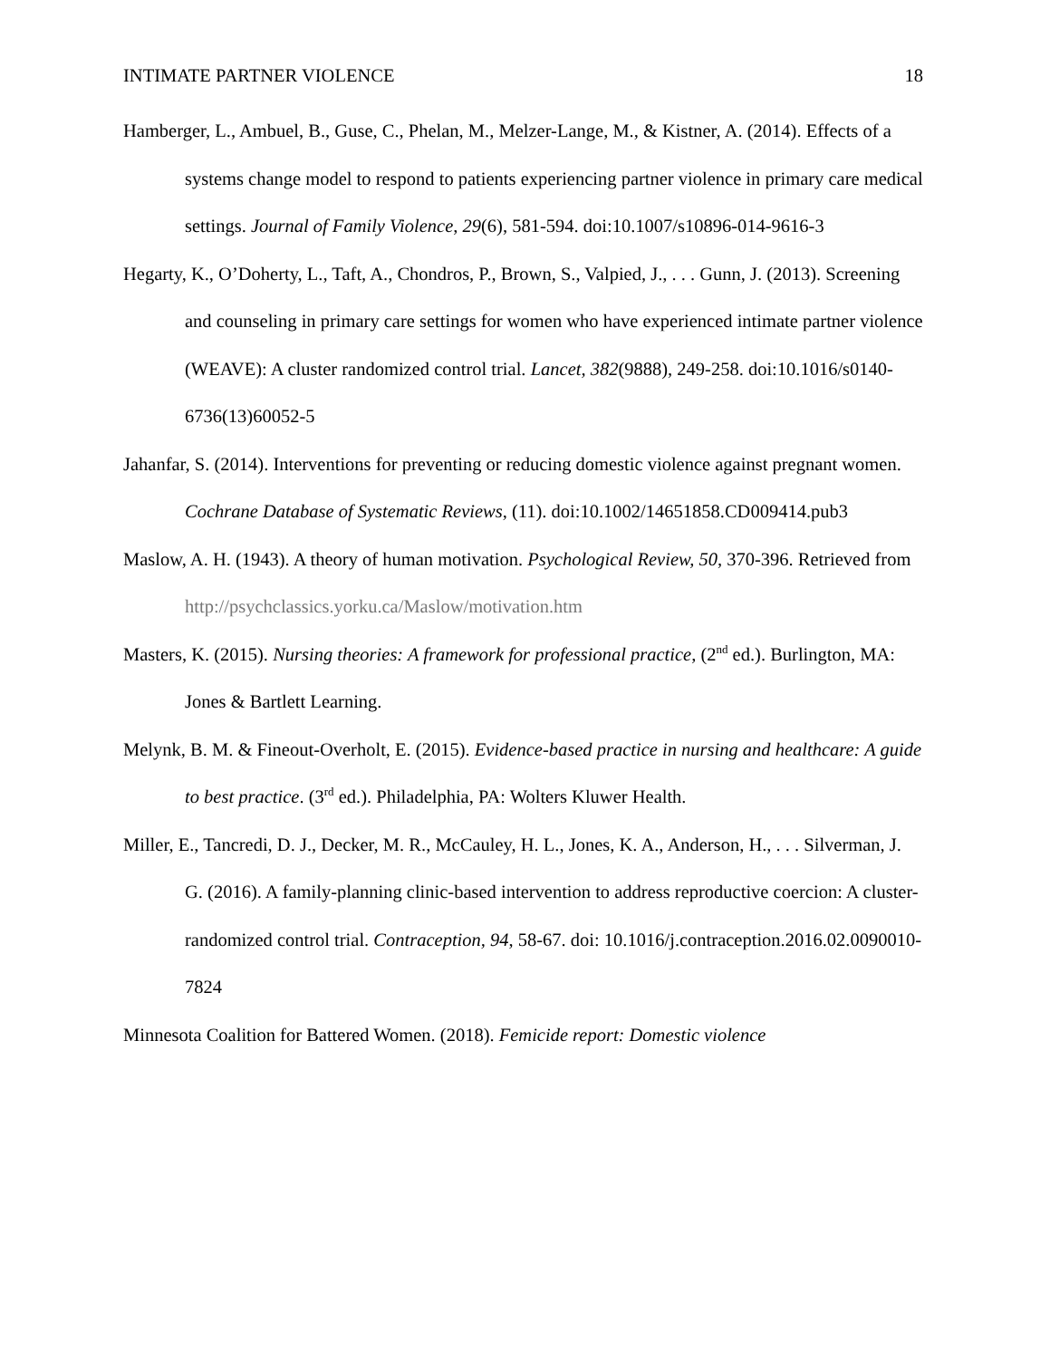INTIMATE PARTNER VIOLENCE 18
Hamberger, L., Ambuel, B., Guse, C., Phelan, M., Melzer-Lange, M., & Kistner, A. (2014). Effects of a systems change model to respond to patients experiencing partner violence in primary care medical settings. Journal of Family Violence, 29(6), 581-594. doi:10.1007/s10896-014-9616-3
Hegarty, K., O’Doherty, L., Taft, A., Chondros, P., Brown, S., Valpied, J., . . . Gunn, J. (2013). Screening and counseling in primary care settings for women who have experienced intimate partner violence (WEAVE): A cluster randomized control trial. Lancet, 382(9888), 249-258. doi:10.1016/s0140-6736(13)60052-5
Jahanfar, S. (2014). Interventions for preventing or reducing domestic violence against pregnant women. Cochrane Database of Systematic Reviews, (11). doi:10.1002/14651858.CD009414.pub3
Maslow, A. H. (1943). A theory of human motivation. Psychological Review, 50, 370-396. Retrieved from http://psychclassics.yorku.ca/Maslow/motivation.htm
Masters, K. (2015). Nursing theories: A framework for professional practice, (2<sup>nd</sup> ed.). Burlington, MA: Jones & Bartlett Learning.
Melynk, B. M. & Fineout-Overholt, E. (2015). Evidence-based practice in nursing and healthcare: A guide to best practice. (3<sup>rd</sup> ed.). Philadelphia, PA: Wolters Kluwer Health.
Miller, E., Tancredi, D. J., Decker, M. R., McCauley, H. L., Jones, K. A., Anderson, H., . . . Silverman, J. G. (2016). A family-planning clinic-based intervention to address reproductive coercion: A cluster-randomized control trial. Contraception, 94, 58-67. doi: 10.1016/j.contraception.2016.02.0090010-7824
Minnesota Coalition for Battered Women. (2018). Femicide report: Domestic violence